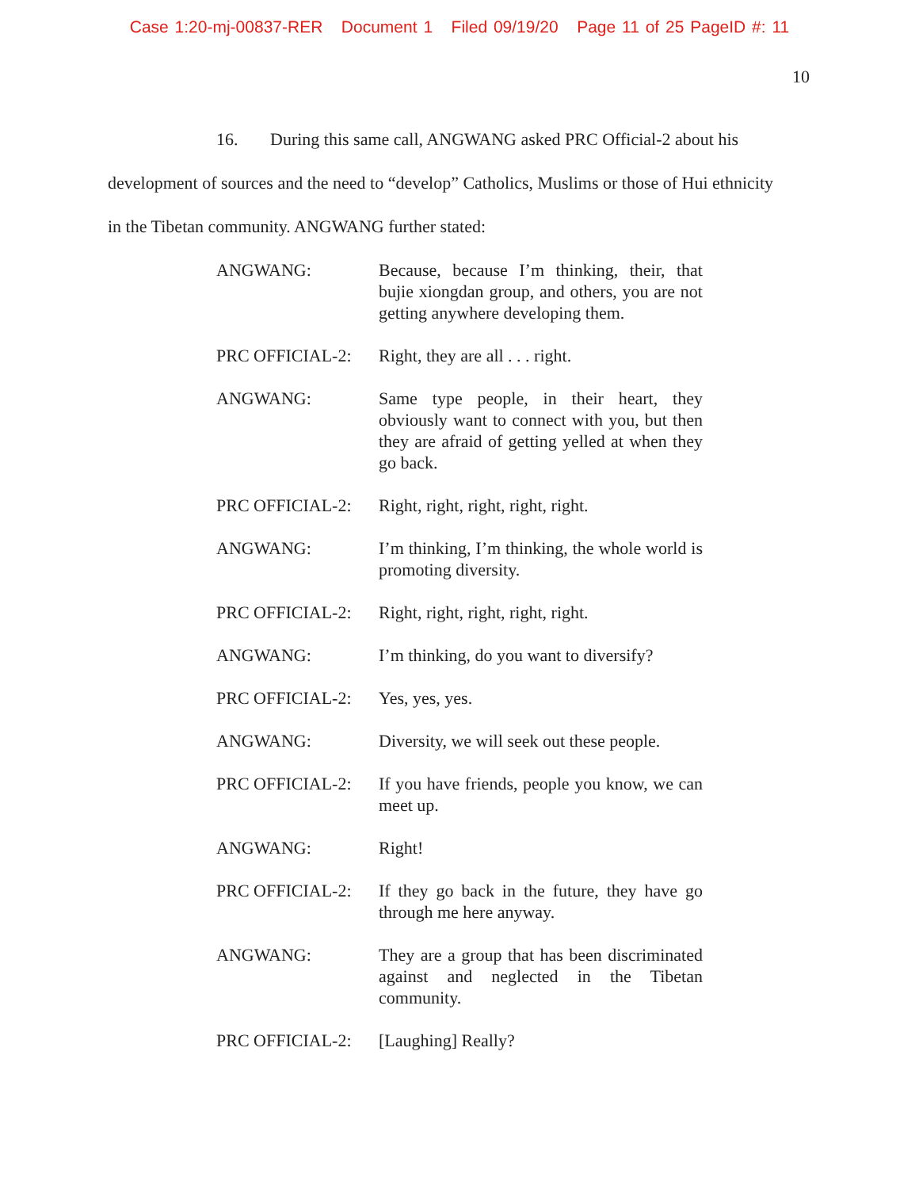Case 1:20-mj-00837-RER Document 1 Filed 09/19/20 Page 11 of 25 PageID #: 11
10
16. During this same call, ANGWANG asked PRC Official-2 about his development of sources and the need to “develop” Catholics, Muslims or those of Hui ethnicity in the Tibetan community. ANGWANG further stated:
ANGWANG: Because, because I’m thinking, their, that bujie xiongdan group, and others, you are not getting anywhere developing them.
PRC OFFICIAL-2: Right, they are all . . . right.
ANGWANG: Same type people, in their heart, they obviously want to connect with you, but then they are afraid of getting yelled at when they go back.
PRC OFFICIAL-2: Right, right, right, right, right.
ANGWANG: I’m thinking, I’m thinking, the whole world is promoting diversity.
PRC OFFICIAL-2: Right, right, right, right, right.
ANGWANG: I’m thinking, do you want to diversify?
PRC OFFICIAL-2: Yes, yes, yes.
ANGWANG: Diversity, we will seek out these people.
PRC OFFICIAL-2: If you have friends, people you know, we can meet up.
ANGWANG: Right!
PRC OFFICIAL-2: If they go back in the future, they have go through me here anyway.
ANGWANG: They are a group that has been discriminated against and neglected in the Tibetan community.
PRC OFFICIAL-2: [Laughing] Really?